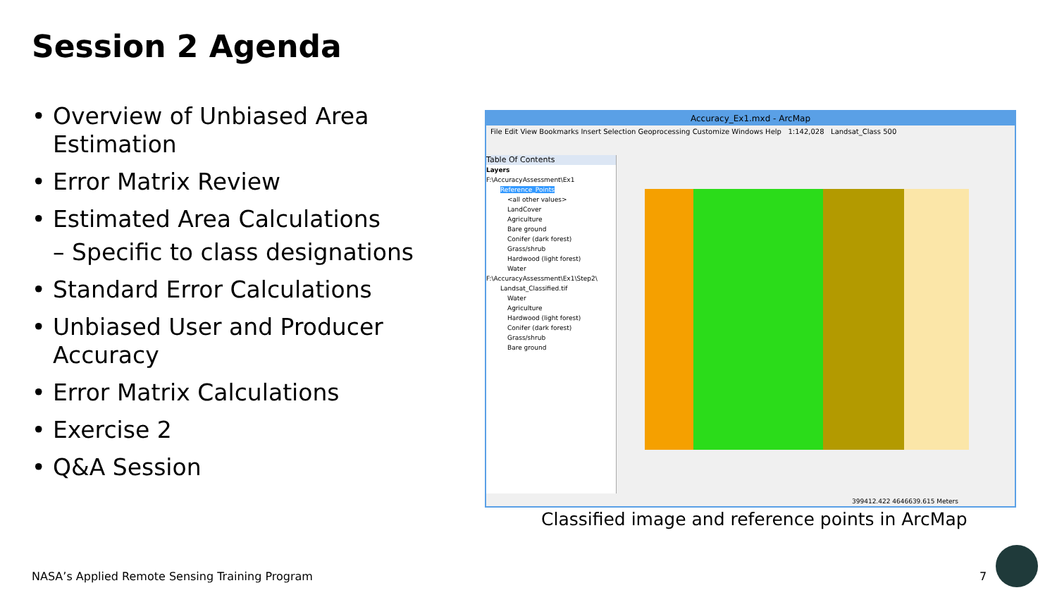Session 2 Agenda
• Overview of Unbiased Area Estimation
• Error Matrix Review
• Estimated Area Calculations
– Specific to class designations
• Standard Error Calculations
• Unbiased User and Producer Accuracy
• Error Matrix Calculations
• Exercise 2
• Q&A Session
Accuracy_Ex1.mxd - ArcMap
File Edit View Bookmarks Insert Selection Geoprocessing Customize Windows Help 1:142,028 Landsat_Class 500
Table Of Contents
Layers
F:\AccuracyAssessment\Ex1
Reference_Points
<all other values>
LandCover
Agriculture
Bare ground
Conifer (dark forest)
Grass/shrub
Hardwood (light forest)
Water
F:\AccuracyAssessment\Ex1\Step2\
Landsat_Classified.tif
Water
Agriculture
Hardwood (light forest)
Conifer (dark forest)
Grass/shrub
Bare ground
399412.422 4646639.615 Meters
Classified image and reference points in ArcMap
NASA’s Applied Remote Sensing Training Program
7